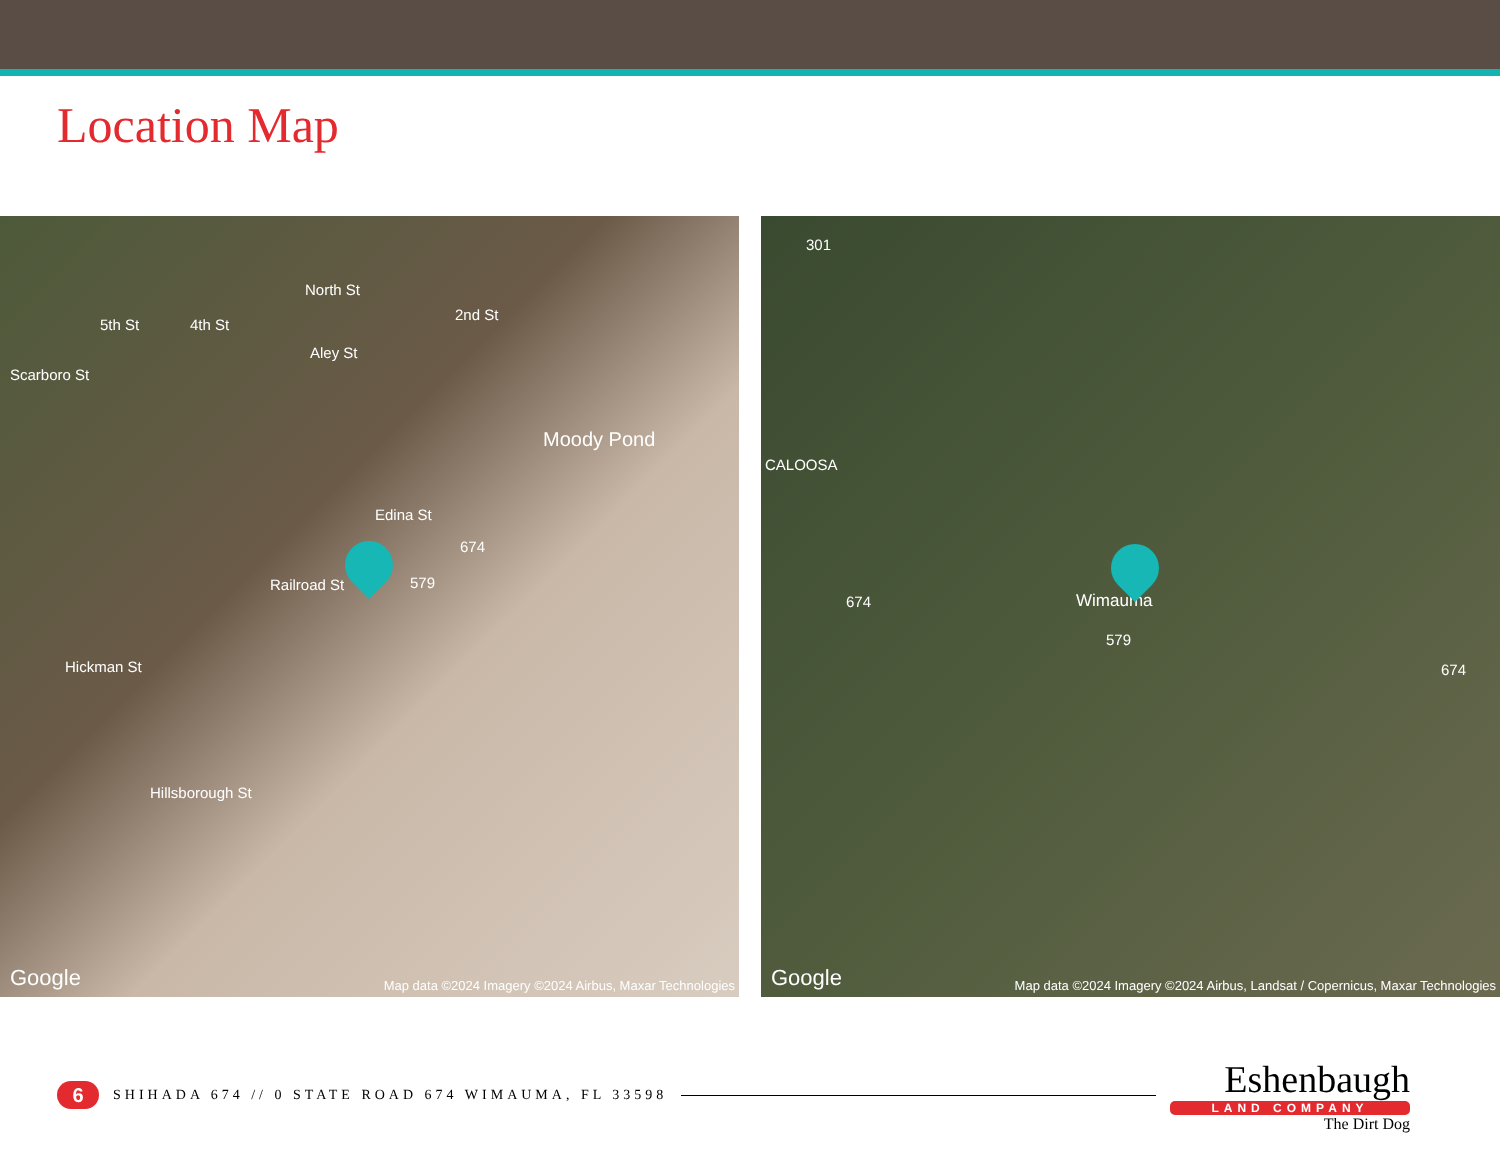Location Map
North St
Aley St
Moody Pond
Edina St
674
579
Hickman St
Hillsborough St
Scarboro St
5th St 4th St
2nd St
Railroad St
Google Map data ©2024 Imagery ©2024 Airbus, Maxar Technologies
301
CALOOSA
674 Wimauma
579
674
Google Map data ©2024 Imagery ©2024 Airbus, Landsat / Copernicus, Maxar Technologies
6
SHIHADA 674 // 0 STATE ROAD 674 WIMAUMA, FL 33598
Eshenbaugh
LAND COMPANY
The Dirt Dog